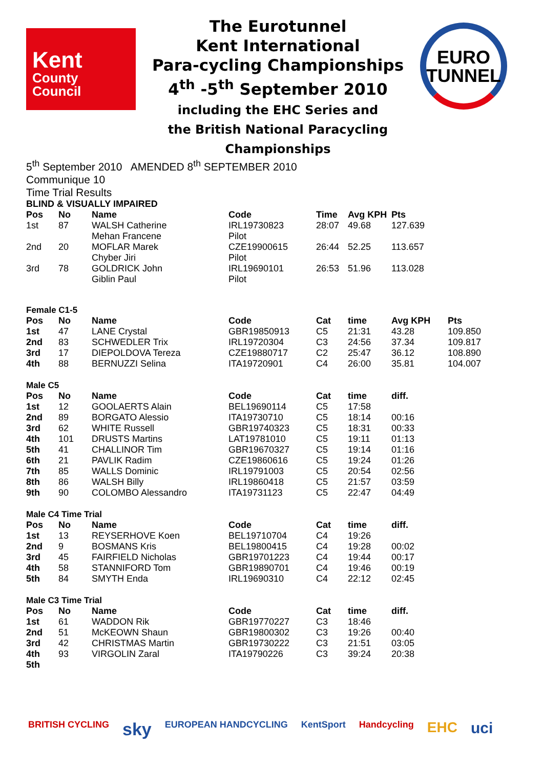Kent
County
Council
The Eurotunnel
Kent International
Para-cycling Championships
4<sup>th</sup> -5<sup>th</sup> September 2010
including the EHC Series and
the British National Paracycling
Championships
EURO
TUNNEL
5<sup>th</sup> September 2010 AMENDED 8<sup>th</sup> SEPTEMBER 2010
Communique 10
Time Trial Results
BLIND & VISUALLY IMPAIRED
| Pos | No | Name | Code | Time | Avg KPH | Pts |
| --- | --- | --- | --- | --- | --- | --- |
| 1st | 87 | WALSH Catherine | IRL19730823 | 28:07 | 49.68 | 127.639 |
| | | Mehan Francene | Pilot | | | |
| 2nd | 20 | MOFLAR Marek | CZE19900615 | 26:44 | 52.25 | 113.657 |
| | | Chyber Jiri | Pilot | | | |
| 3rd | 78 | GOLDRICK John | IRL19690101 | 26:53 | 51.96 | 113.028 |
| | | Giblin Paul | Pilot | | | |
Female C1-5
| Pos | No | Name | Code | Cat | time | Avg KPH | Pts |
| --- | --- | --- | --- | --- | --- | --- | --- |
| 1st | 47 | LANE Crystal | GBR19850913 | C5 | 21:31 | 43.28 | 109.850 |
| 2nd | 83 | SCHWEDLER Trix | IRL19720304 | C3 | 24:56 | 37.34 | 109.817 |
| 3rd | 17 | DIEPOLDOVA Tereza | CZE19880717 | C2 | 25:47 | 36.12 | 108.890 |
| 4th | 88 | BERNUZZI Selina | ITA19720901 | C4 | 26:00 | 35.81 | 104.007 |
Male C5
| Pos | No | Name | Code | Cat | time | diff. |
| --- | --- | --- | --- | --- | --- | --- |
| 1st | 12 | GOOLAERTS Alain | BEL19690114 | C5 | 17:58 | |
| 2nd | 89 | BORGATO Alessio | ITA19730710 | C5 | 18:14 | 00:16 |
| 3rd | 62 | WHITE Russell | GBR19740323 | C5 | 18:31 | 00:33 |
| 4th | 101 | DRUSTS Martins | LAT19781010 | C5 | 19:11 | 01:13 |
| 5th | 41 | CHALLINOR Tim | GBR19670327 | C5 | 19:14 | 01:16 |
| 6th | 21 | PAVLIK Radim | CZE19860616 | C5 | 19:24 | 01:26 |
| 7th | 85 | WALLS Dominic | IRL19791003 | C5 | 20:54 | 02:56 |
| 8th | 86 | WALSH Billy | IRL19860418 | C5 | 21:57 | 03:59 |
| 9th | 90 | COLOMBO Alessandro | ITA19731123 | C5 | 22:47 | 04:49 |
Male C4 Time Trial
| Pos | No | Name | Code | Cat | time | diff. |
| --- | --- | --- | --- | --- | --- | --- |
| 1st | 13 | REYSERHOVE Koen | BEL19710704 | C4 | 19:26 | |
| 2nd | 9 | BOSMANS Kris | BEL19800415 | C4 | 19:28 | 00:02 |
| 3rd | 45 | FAIRFIELD Nicholas | GBR19701223 | C4 | 19:44 | 00:17 |
| 4th | 58 | STANNIFORD Tom | GBR19890701 | C4 | 19:46 | 00:19 |
| 5th | 84 | SMYTH Enda | IRL19690310 | C4 | 22:12 | 02:45 |
Male C3 Time Trial
| Pos | No | Name | Code | Cat | time | diff. |
| --- | --- | --- | --- | --- | --- | --- |
| 1st | 61 | WADDON Rik | GBR19770227 | C3 | 18:46 | |
| 2nd | 51 | McKEOWN Shaun | GBR19800302 | C3 | 19:26 | 00:40 |
| 3rd | 42 | CHRISTMAS Martin | GBR19730222 | C3 | 21:51 | 03:05 |
| 4th | 93 | VIRGOLIN Zaral | ITA19790226 | C3 | 39:24 | 20:38 |
| 5th | | | | | | |
BRITISH CYCLING sky EUROPEAN HANDCYCLING KentSport Handcycling EHC uci